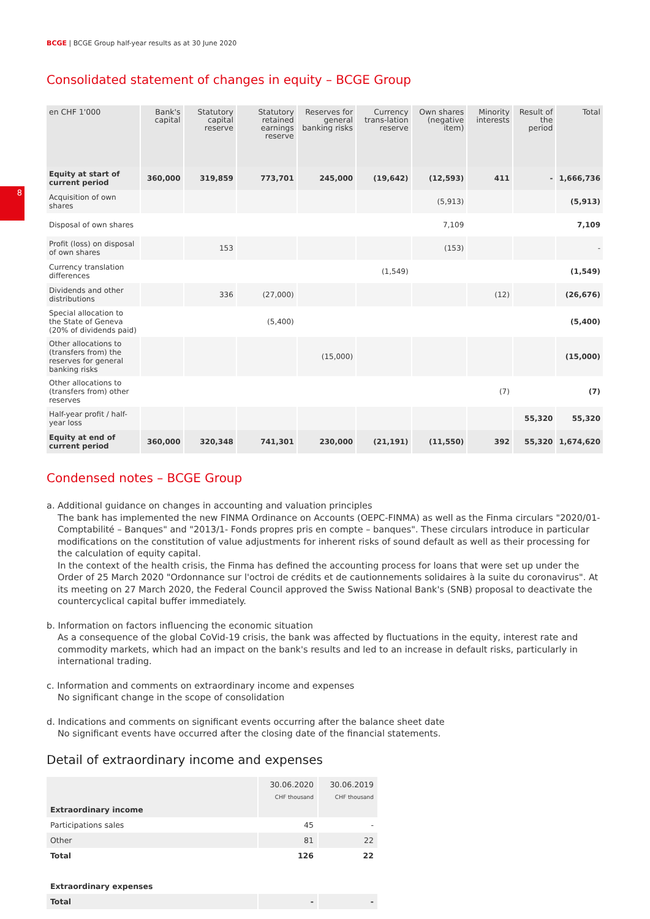BCGE | BCGE Group half-year results as at 30 June 2020
8
Consolidated statement of changes in equity – BCGE Group
| en CHF 1'000 | Bank's capital | Statutory capital reserve | Statutory retained earnings reserve | Reserves for general banking risks | Currency trans-lation reserve | Own shares (negative item) | Minority interests | Result of the period | Total |
| --- | --- | --- | --- | --- | --- | --- | --- | --- | --- |
| Equity at start of current period | 360,000 | 319,859 | 773,701 | 245,000 | (19,642) | (12,593) | 411 | - | 1,666,736 |
| Acquisition of own shares | | | | | | (5,913) | | | (5,913) |
| Disposal of own shares | | | | | | 7,109 | | | 7,109 |
| Profit (loss) on disposal of own shares | | 153 | | | | (153) | | | - |
| Currency translation differences | | | | | (1,549) | | | | (1,549) |
| Dividends and other distributions | | 336 | (27,000) | | | | (12) | | (26,676) |
| Special allocation to the State of Geneva (20% of dividends paid) | | | (5,400) | | | | | | (5,400) |
| Other allocations to (transfers from) the reserves for general banking risks | | | | (15,000) | | | | | (15,000) |
| Other allocations to (transfers from) other reserves | | | | | | | (7) | | (7) |
| Half-year profit / half-year loss | | | | | | | | 55,320 | 55,320 |
| Equity at end of current period | 360,000 | 320,348 | 741,301 | 230,000 | (21,191) | (11,550) | 392 | 55,320 | 1,674,620 |
Condensed notes – BCGE Group
a. Additional guidance on changes in accounting and valuation principles
The bank has implemented the new FINMA Ordinance on Accounts (OEPC-FINMA) as well as the Finma circulars "2020/01-Comptabilité – Banques" and "2013/1- Fonds propres pris en compte – banques". These circulars introduce in particular modifications on the constitution of value adjustments for inherent risks of sound default as well as their processing for the calculation of equity capital.
In the context of the health crisis, the Finma has defined the accounting process for loans that were set up under the Order of 25 March 2020 "Ordonnance sur l'octroi de crédits et de cautionnements solidaires à la suite du coronavirus". At its meeting on 27 March 2020, the Federal Council approved the Swiss National Bank's (SNB) proposal to deactivate the countercyclical capital buffer immediately.
b. Information on factors influencing the economic situation
As a consequence of the global CoVid-19 crisis, the bank was affected by fluctuations in the equity, interest rate and commodity markets, which had an impact on the bank's results and led to an increase in default risks, particularly in international trading.
c. Information and comments on extraordinary income and expenses
No significant change in the scope of consolidation
d. Indications and comments on significant events occurring after the balance sheet date
No significant events have occurred after the closing date of the financial statements.
Detail of extraordinary income and expenses
| | 30.06.2020 | 30.06.2019 |
| --- | --- | --- |
| | CHF thousand | CHF thousand |
| Extraordinary income | | |
| Participations sales | 45 | - |
| Other | 81 | 22 |
| Total | 126 | 22 |
| Extraordinary expenses | | |
| Total | - | - |